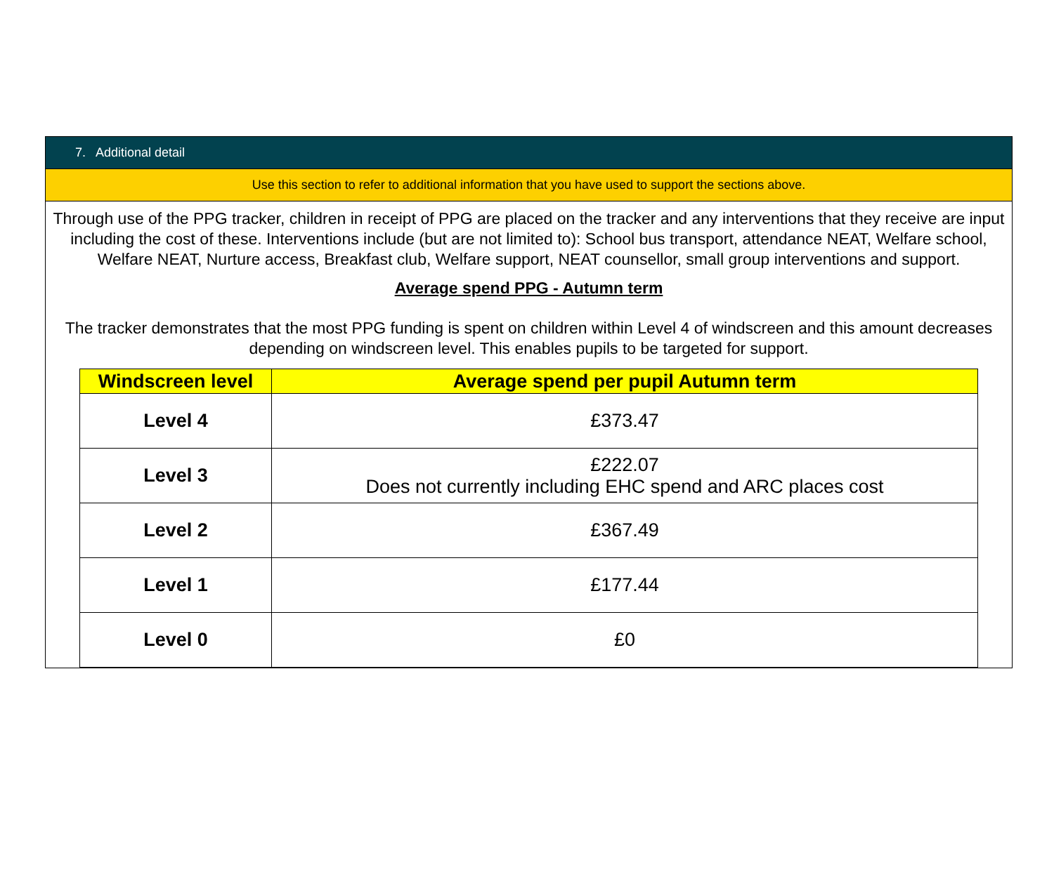7. Additional detail
Use this section to refer to additional information that you have used to support the sections above.
Through use of the PPG tracker, children in receipt of PPG are placed on the tracker and any interventions that they receive are input including the cost of these. Interventions include (but are not limited to): School bus transport, attendance NEAT, Welfare school, Welfare NEAT, Nurture access, Breakfast club, Welfare support, NEAT counsellor, small group interventions and support.
Average spend PPG - Autumn term
The tracker demonstrates that the most PPG funding is spent on children within Level 4 of windscreen and this amount decreases depending on windscreen level. This enables pupils to be targeted for support.
| Windscreen level | Average spend per pupil Autumn term |
| --- | --- |
| Level 4 | £373.47 |
| Level 3 | £222.07 Does not currently including EHC spend and ARC places cost |
| Level 2 | £367.49 |
| Level 1 | £177.44 |
| Level 0 | £0 |